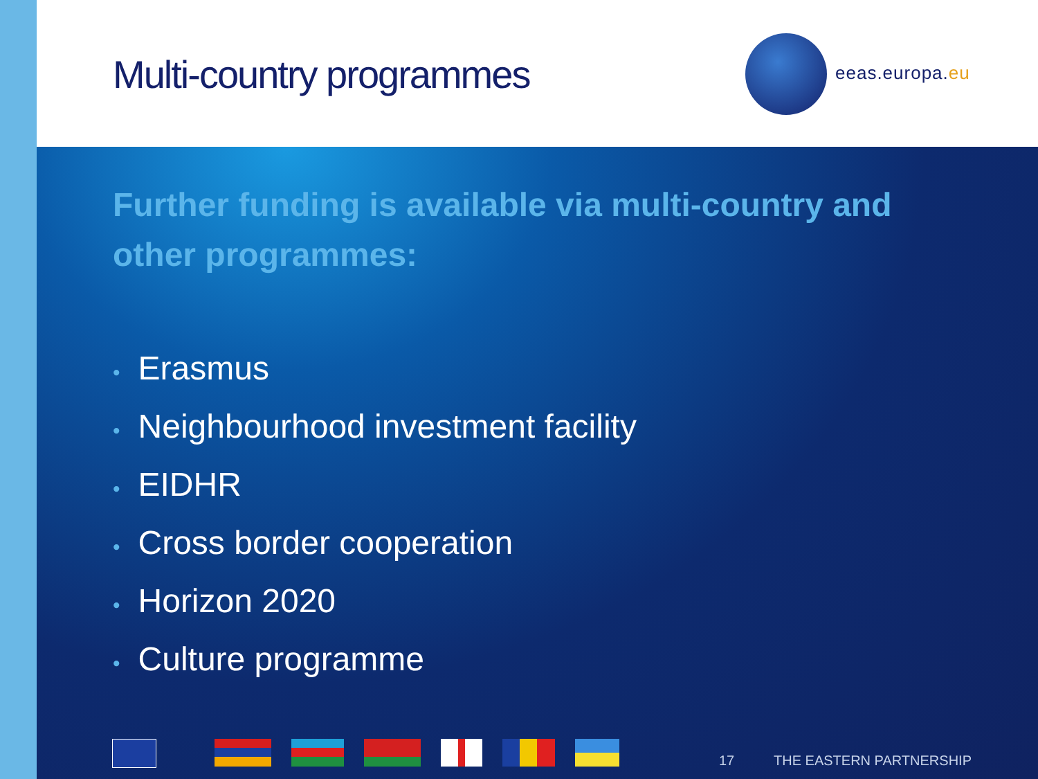Multi-country programmes eeas.europa.eu
Further funding is available via multi-country and other programmes:
• Erasmus
• Neighbourhood investment facility
• EIDHR
• Cross border cooperation
• Horizon 2020
• Culture programme
17 THE EASTERN PARTNERSHIP